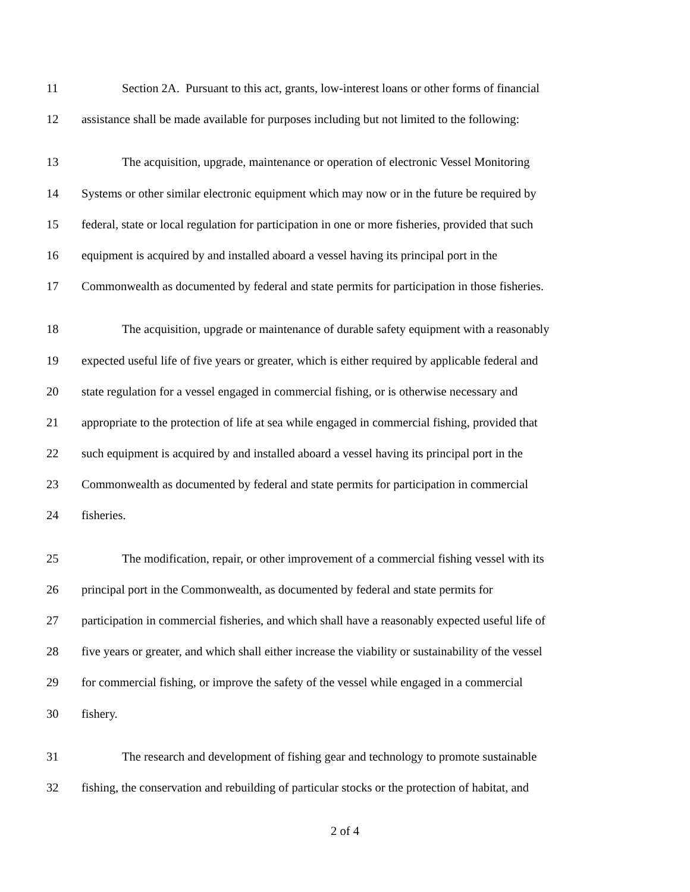11 Section 2A. Pursuant to this act, grants, low-interest loans or other forms of financial
12 assistance shall be made available for purposes including but not limited to the following:
13 The acquisition, upgrade, maintenance or operation of electronic Vessel Monitoring
14 Systems or other similar electronic equipment which may now or in the future be required by
15 federal, state or local regulation for participation in one or more fisheries, provided that such
16 equipment is acquired by and installed aboard a vessel having its principal port in the
17 Commonwealth as documented by federal and state permits for participation in those fisheries.
18 The acquisition, upgrade or maintenance of durable safety equipment with a reasonably
19 expected useful life of five years or greater, which is either required by applicable federal and
20 state regulation for a vessel engaged in commercial fishing, or is otherwise necessary and
21 appropriate to the protection of life at sea while engaged in commercial fishing, provided that
22 such equipment is acquired by and installed aboard a vessel having its principal port in the
23 Commonwealth as documented by federal and state permits for participation in commercial
24 fisheries.
25 The modification, repair, or other improvement of a commercial fishing vessel with its
26 principal port in the Commonwealth, as documented by federal and state permits for
27 participation in commercial fisheries, and which shall have a reasonably expected useful life of
28 five years or greater, and which shall either increase the viability or sustainability of the vessel
29 for commercial fishing, or improve the safety of the vessel while engaged in a commercial
30 fishery.
31 The research and development of fishing gear and technology to promote sustainable
32 fishing, the conservation and rebuilding of particular stocks or the protection of habitat, and
2 of 4